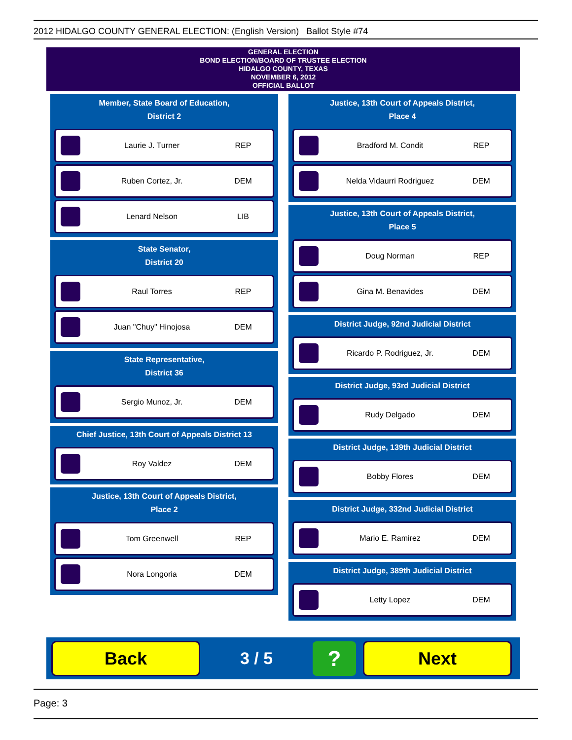2012 HIDALGO COUNTY GENERAL ELECTION: (English Version) Ballot Style #74
GENERAL ELECTION
BOND ELECTION/BOARD OF TRUSTEE ELECTION
HIDALGO COUNTY, TEXAS
NOVEMBER 6, 2012
OFFICIAL BALLOT
Member, State Board of Education,
District 2
Laurie J. Turner REP
Ruben Cortez, Jr. DEM
Lenard Nelson LIB
State Senator,
District 20
Raul Torres REP
Juan "Chuy" Hinojosa DEM
State Representative,
District 36
Sergio Munoz, Jr. DEM
Chief Justice, 13th Court of Appeals District 13
Roy Valdez DEM
Justice, 13th Court of Appeals District,
Place 2
Tom Greenwell REP
Nora Longoria DEM
Justice, 13th Court of Appeals District,
Place 4
Bradford M. Condit REP
Nelda Vidaurri Rodriguez DEM
Justice, 13th Court of Appeals District,
Place 5
Doug Norman REP
Gina M. Benavides DEM
District Judge, 92nd Judicial District
Ricardo P. Rodriguez, Jr. DEM
District Judge, 93rd Judicial District
Rudy Delgado DEM
District Judge, 139th Judicial District
Bobby Flores DEM
District Judge, 332nd Judicial District
Mario E. Ramirez DEM
District Judge, 389th Judicial District
Letty Lopez DEM
Back
3 / 5
?
Next
Page: 3